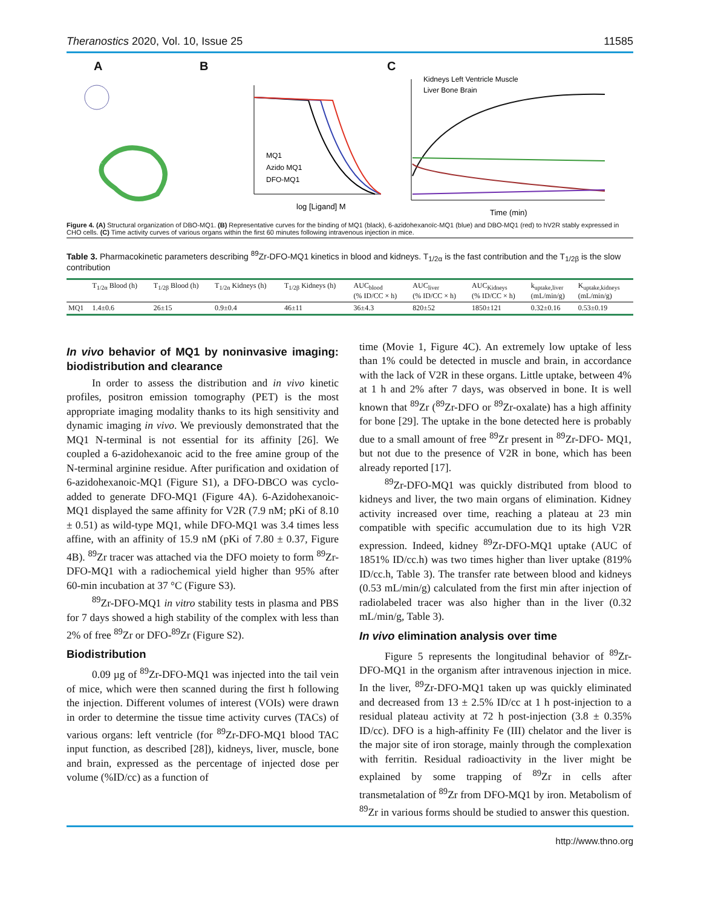Theranostics 2020, Vol. 10, Issue 25 11585
A B
MQ1
Azido MQ1
DFO-MQ1
log [Ligand] M
C
Kidneys Left Ventricle Muscle
Liver Bone Brain
Time (min)
Figure 4. (A) Structural organization of DBO-MQ1. (B) Representative curves for the binding of MQ1 (black), 6-azidohexanoïc-MQ1 (blue) and DBO-MQ1 (red) to hV2R stably expressed in CHO cells. (C) Time activity curves of various organs within the first 60 minutes following intravenous injection in mice.
Table 3. Pharmacokinetic parameters describing <sup>89</sup>Zr-DFO-MQ1 kinetics in blood and kidneys. T<sub>1/2α</sub> is the fast contribution and the T<sub>1/2β</sub> is the slow contribution
| | T<sub>1/2α</sub> Blood (h) | T<sub>1/2β</sub> Blood (h) | T<sub>1/2α</sub> Kidneys (h) | T<sub>1/2β</sub> Kidneys (h) | AUC<sub>blood</sub> (% ID/CC × h) | AUC<sub>liver</sub> (% ID/CC × h) | AUC<sub>Kidneys</sub> (% ID/CC × h) | k<sub>uptake,liver</sub> (mL/min/g) | K<sub>uptake,kidneys</sub> (mL/min/g) |
| --- | --- | --- | --- | --- | --- | --- | --- | --- | --- |
| MQ1 | 1.4±0.6 | 26±15 | 0.9±0.4 | 46±11 | 36±4.3 | 820±52 | 1850±121 | 0.32±0.16 | 0.53±0.19 |
In vivo behavior of MQ1 by noninvasive imaging: biodistribution and clearance
In order to assess the distribution and in vivo kinetic profiles, positron emission tomography (PET) is the most appropriate imaging modality thanks to its high sensitivity and dynamic imaging in vivo. We previously demonstrated that the MQ1 N-terminal is not essential for its affinity [26]. We coupled a 6-azidohexanoic acid to the free amine group of the N-terminal arginine residue. After purification and oxidation of 6-azidohexanoic-MQ1 (Figure S1), a DFO-DBCO was cyclo-added to generate DFO-MQ1 (Figure 4A). 6-Azidohexanoic-MQ1 displayed the same affinity for V2R (7.9 nM; pKi of 8.10 ± 0.51) as wild-type MQ1, while DFO-MQ1 was 3.4 times less affine, with an affinity of 15.9 nM (pKi of 7.80 ± 0.37, Figure 4B). <sup>89</sup>Zr tracer was attached via the DFO moiety to form <sup>89</sup>Zr-DFO-MQ1 with a radiochemical yield higher than 95% after 60-min incubation at 37 °C (Figure S3).
<sup>89</sup>Zr-DFO-MQ1 in vitro stability tests in plasma and PBS for 7 days showed a high stability of the complex with less than 2% of free <sup>89</sup>Zr or DFO-<sup>89</sup>Zr (Figure S2).
Biodistribution
0.09 µg of <sup>89</sup>Zr-DFO-MQ1 was injected into the tail vein of mice, which were then scanned during the first h following the injection. Different volumes of interest (VOIs) were drawn in order to determine the tissue time activity curves (TACs) of various organs: left ventricle (for <sup>89</sup>Zr-DFO-MQ1 blood TAC input function, as described [28]), kidneys, liver, muscle, bone and brain, expressed as the percentage of injected dose per volume (%ID/cc) as a function of
time (Movie 1, Figure 4C). An extremely low uptake of less than 1% could be detected in muscle and brain, in accordance with the lack of V2R in these organs. Little uptake, between 4% at 1 h and 2% after 7 days, was observed in bone. It is well known that <sup>89</sup>Zr (<sup>89</sup>Zr-DFO or <sup>89</sup>Zr-oxalate) has a high affinity for bone [29]. The uptake in the bone detected here is probably due to a small amount of free <sup>89</sup>Zr present in <sup>89</sup>Zr-DFO- MQ1, but not due to the presence of V2R in bone, which has been already reported [17].
<sup>89</sup>Zr-DFO-MQ1 was quickly distributed from blood to kidneys and liver, the two main organs of elimination. Kidney activity increased over time, reaching a plateau at 23 min compatible with specific accumulation due to its high V2R expression. Indeed, kidney <sup>89</sup>Zr-DFO-MQ1 uptake (AUC of 1851% ID/cc.h) was two times higher than liver uptake (819% ID/cc.h, Table 3). The transfer rate between blood and kidneys (0.53 mL/min/g) calculated from the first min after injection of radiolabeled tracer was also higher than in the liver (0.32 mL/min/g, Table 3).
In vivo elimination analysis over time
Figure 5 represents the longitudinal behavior of <sup>89</sup>Zr-DFO-MQ1 in the organism after intravenous injection in mice. In the liver, <sup>89</sup>Zr-DFO-MQ1 taken up was quickly eliminated and decreased from 13 ± 2.5% ID/cc at 1 h post-injection to a residual plateau activity at 72 h post-injection (3.8 ± 0.35% ID/cc). DFO is a high-affinity Fe (III) chelator and the liver is the major site of iron storage, mainly through the complexation with ferritin. Residual radioactivity in the liver might be explained by some trapping of <sup>89</sup>Zr in cells after transmetalation of <sup>89</sup>Zr from DFO-MQ1 by iron. Metabolism of <sup>89</sup>Zr in various forms should be studied to answer this question.
http://www.thno.org